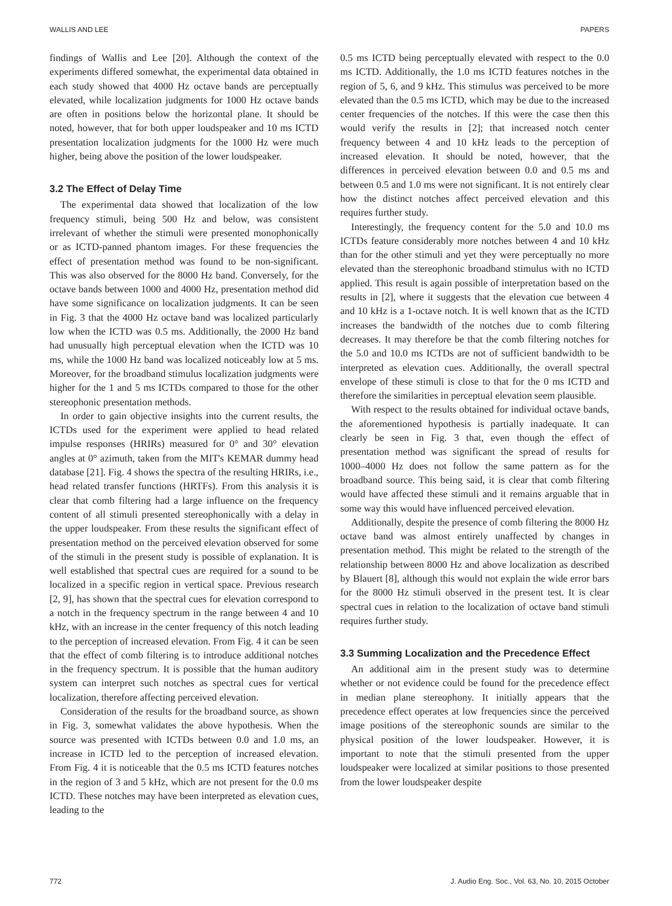WALLIS AND LEE PAPERS
findings of Wallis and Lee [20]. Although the context of the experiments differed somewhat, the experimental data obtained in each study showed that 4000 Hz octave bands are perceptually elevated, while localization judgments for 1000 Hz octave bands are often in positions below the horizontal plane. It should be noted, however, that for both upper loudspeaker and 10 ms ICTD presentation localization judgments for the 1000 Hz were much higher, being above the position of the lower loudspeaker.
3.2 The Effect of Delay Time
The experimental data showed that localization of the low frequency stimuli, being 500 Hz and below, was consistent irrelevant of whether the stimuli were presented monophonically or as ICTD-panned phantom images. For these frequencies the effect of presentation method was found to be non-significant. This was also observed for the 8000 Hz band. Conversely, for the octave bands between 1000 and 4000 Hz, presentation method did have some significance on localization judgments. It can be seen in Fig. 3 that the 4000 Hz octave band was localized particularly low when the ICTD was 0.5 ms. Additionally, the 2000 Hz band had unusually high perceptual elevation when the ICTD was 10 ms, while the 1000 Hz band was localized noticeably low at 5 ms. Moreover, for the broadband stimulus localization judgments were higher for the 1 and 5 ms ICTDs compared to those for the other stereophonic presentation methods.
In order to gain objective insights into the current results, the ICTDs used for the experiment were applied to head related impulse responses (HRIRs) measured for 0° and 30° elevation angles at 0° azimuth, taken from the MIT's KEMAR dummy head database [21]. Fig. 4 shows the spectra of the resulting HRIRs, i.e., head related transfer functions (HRTFs). From this analysis it is clear that comb filtering had a large influence on the frequency content of all stimuli presented stereophonically with a delay in the upper loudspeaker. From these results the significant effect of presentation method on the perceived elevation observed for some of the stimuli in the present study is possible of explanation. It is well established that spectral cues are required for a sound to be localized in a specific region in vertical space. Previous research [2, 9], has shown that the spectral cues for elevation correspond to a notch in the frequency spectrum in the range between 4 and 10 kHz, with an increase in the center frequency of this notch leading to the perception of increased elevation. From Fig. 4 it can be seen that the effect of comb filtering is to introduce additional notches in the frequency spectrum. It is possible that the human auditory system can interpret such notches as spectral cues for vertical localization, therefore affecting perceived elevation.
Consideration of the results for the broadband source, as shown in Fig. 3, somewhat validates the above hypothesis. When the source was presented with ICTDs between 0.0 and 1.0 ms, an increase in ICTD led to the perception of increased elevation. From Fig. 4 it is noticeable that the 0.5 ms ICTD features notches in the region of 3 and 5 kHz, which are not present for the 0.0 ms ICTD. These notches may have been interpreted as elevation cues, leading to the
0.5 ms ICTD being perceptually elevated with respect to the 0.0 ms ICTD. Additionally, the 1.0 ms ICTD features notches in the region of 5, 6, and 9 kHz. This stimulus was perceived to be more elevated than the 0.5 ms ICTD, which may be due to the increased center frequencies of the notches. If this were the case then this would verify the results in [2]; that increased notch center frequency between 4 and 10 kHz leads to the perception of increased elevation. It should be noted, however, that the differences in perceived elevation between 0.0 and 0.5 ms and between 0.5 and 1.0 ms were not significant. It is not entirely clear how the distinct notches affect perceived elevation and this requires further study.
Interestingly, the frequency content for the 5.0 and 10.0 ms ICTDs feature considerably more notches between 4 and 10 kHz than for the other stimuli and yet they were perceptually no more elevated than the stereophonic broadband stimulus with no ICTD applied. This result is again possible of interpretation based on the results in [2], where it suggests that the elevation cue between 4 and 10 kHz is a 1-octave notch. It is well known that as the ICTD increases the bandwidth of the notches due to comb filtering decreases. It may therefore be that the comb filtering notches for the 5.0 and 10.0 ms ICTDs are not of sufficient bandwidth to be interpreted as elevation cues. Additionally, the overall spectral envelope of these stimuli is close to that for the 0 ms ICTD and therefore the similarities in perceptual elevation seem plausible.
With respect to the results obtained for individual octave bands, the aforementioned hypothesis is partially inadequate. It can clearly be seen in Fig. 3 that, even though the effect of presentation method was significant the spread of results for 1000–4000 Hz does not follow the same pattern as for the broadband source. This being said, it is clear that comb filtering would have affected these stimuli and it remains arguable that in some way this would have influenced perceived elevation.
Additionally, despite the presence of comb filtering the 8000 Hz octave band was almost entirely unaffected by changes in presentation method. This might be related to the strength of the relationship between 8000 Hz and above localization as described by Blauert [8], although this would not explain the wide error bars for the 8000 Hz stimuli observed in the present test. It is clear spectral cues in relation to the localization of octave band stimuli requires further study.
3.3 Summing Localization and the Precedence Effect
An additional aim in the present study was to determine whether or not evidence could be found for the precedence effect in median plane stereophony. It initially appears that the precedence effect operates at low frequencies since the perceived image positions of the stereophonic sounds are similar to the physical position of the lower loudspeaker. However, it is important to note that the stimuli presented from the upper loudspeaker were localized at similar positions to those presented from the lower loudspeaker despite
772 J. Audio Eng. Soc., Vol. 63, No. 10, 2015 October